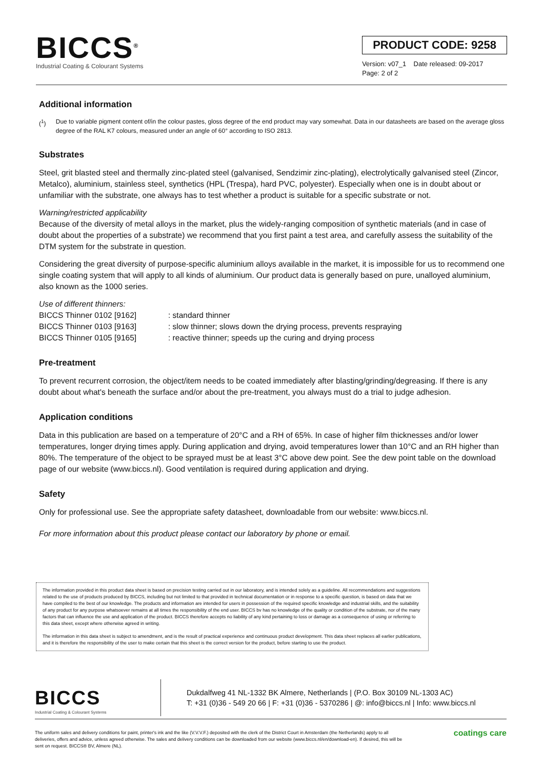BICCS<sup>®</sup>
Industrial Coating & Colourant Systems
PRODUCT CODE: 9258
Version: v07_1 Date released: 09-2017
Page: 2 of 2
Additional information
(<sup>1</sup>) Due to variable pigment content of/in the colour pastes, gloss degree of the end product may vary somewhat. Data in our datasheets are based on the average gloss degree of the RAL K7 colours, measured under an angle of 60° according to ISO 2813.
Substrates
Steel, grit blasted steel and thermally zinc-plated steel (galvanised, Sendzimir zinc-plating), electrolytically galvanised steel (Zincor, Metalco), aluminium, stainless steel, synthetics (HPL (Trespa), hard PVC, polyester). Especially when one is in doubt about or unfamiliar with the substrate, one always has to test whether a product is suitable for a specific substrate or not.
Warning/restricted applicability
Because of the diversity of metal alloys in the market, plus the widely-ranging composition of synthetic materials (and in case of doubt about the properties of a substrate) we recommend that you first paint a test area, and carefully assess the suitability of the DTM system for the substrate in question.
Considering the great diversity of purpose-specific aluminium alloys available in the market, it is impossible for us to recommend one single coating system that will apply to all kinds of aluminium. Our product data is generally based on pure, unalloyed aluminium, also known as the 1000 series.
Use of different thinners:
| BICCS Thinner 0102 [9162] | : standard thinner |
| BICCS Thinner 0103 [9163] | : slow thinner; slows down the drying process, prevents respraying |
| BICCS Thinner 0105 [9165] | : reactive thinner; speeds up the curing and drying process |
Pre-treatment
To prevent recurrent corrosion, the object/item needs to be coated immediately after blasting/grinding/degreasing. If there is any doubt about what's beneath the surface and/or about the pre-treatment, you always must do a trial to judge adhesion.
Application conditions
Data in this publication are based on a temperature of 20°C and a RH of 65%. In case of higher film thicknesses and/or lower temperatures, longer drying times apply. During application and drying, avoid temperatures lower than 10°C and an RH higher than 80%. The temperature of the object to be sprayed must be at least 3°C above dew point. See the dew point table on the download page of our website (www.biccs.nl). Good ventilation is required during application and drying.
Safety
Only for professional use. See the appropriate safety datasheet, downloadable from our website: www.biccs.nl.
For more information about this product please contact our laboratory by phone or email.
The information provided in this product data sheet is based on precision testing carried out in our laboratory, and is intended solely as a guideline. All recommendations and suggestions related to the use of products produced by BICCS, including but not limited to that provided in technical documentation or in response to a specific question, is based on data that we have compiled to the best of our knowledge. The products and information are intended for users in possession of the required specific knowledge and industrial skills, and the suitability of any product for any purpose whatsoever remains at all times the responsibility of the end user. BICCS bv has no knowledge of the quality or condition of the substrate, nor of the many factors that can influence the use and application of the product. BICCS therefore accepts no liability of any kind pertaining to loss or damage as a consequence of using or referring to this data sheet, except where otherwise agreed in writing.
The information in this data sheet is subject to amendment, and is the result of practical experience and continuous product development. This data sheet replaces all earlier publications, and it is therefore the responsibility of the user to make certain that this sheet is the correct version for the product, before starting to use the product.
BICCS
Industrial Coating & Colourant Systems
Dukdalfweg 41 NL-1332 BK Almere, Netherlands | (P.O. Box 30109 NL-1303 AC)
T: +31 (0)36 - 549 20 66 | F: +31 (0)36 - 5370286 | @: info@biccs.nl | Info: www.biccs.nl
The uniform sales and delivery conditions for paint, printer's ink and the like (V.V.V.F.) deposited with the clerk of the District Court in Amsterdam (the Netherlands) apply to all deliveries, offers and advice, unless agreed otherwise. The sales and delivery conditions can be downloaded from our website (www.biccs.nl/en/download-en). If desired, this will be sent on request. BICCS® BV, Almere (NL).
coatings care